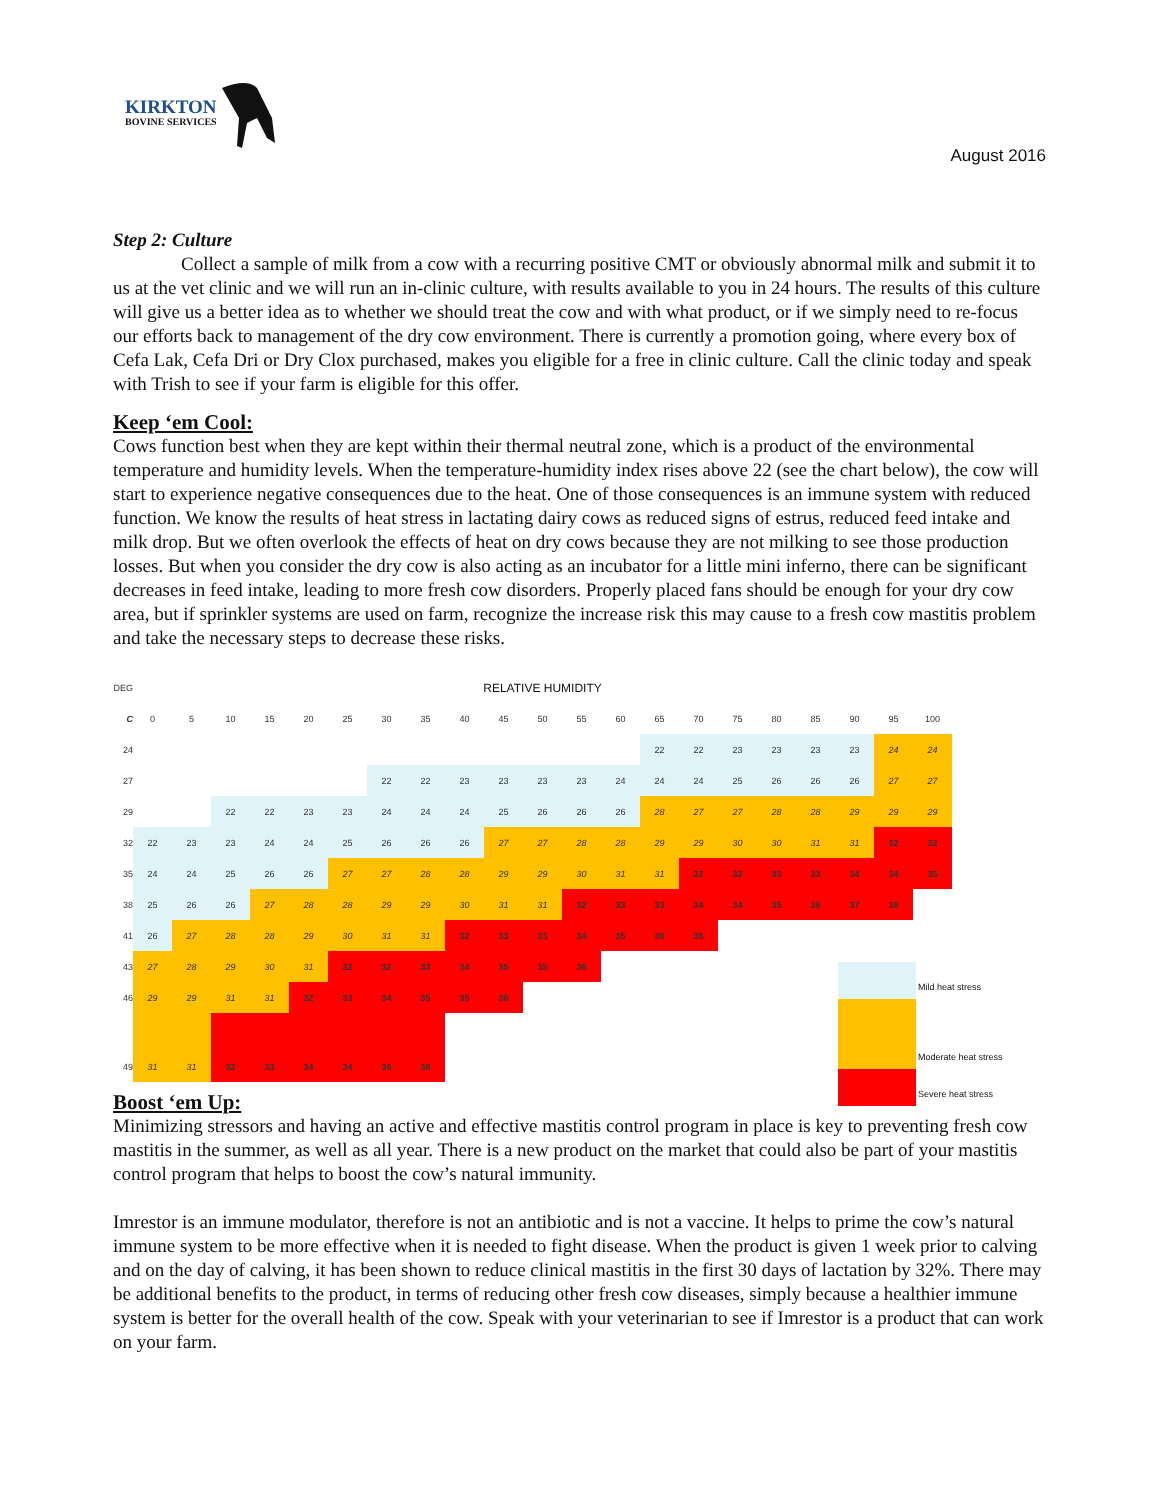KIRKTON
BOVINE SERVICES
August 2016
Step 2: Culture
Collect a sample of milk from a cow with a recurring positive CMT or obviously abnormal milk and submit it to us at the vet clinic and we will run an in-clinic culture, with results available to you in 24 hours. The results of this culture will give us a better idea as to whether we should treat the cow and with what product, or if we simply need to re-focus our efforts back to management of the dry cow environment. There is currently a promotion going, where every box of Cefa Lak, Cefa Dri or Dry Clox purchased, makes you eligible for a free in clinic culture. Call the clinic today and speak with Trish to see if your farm is eligible for this offer.
Keep ‘em Cool:
Cows function best when they are kept within their thermal neutral zone, which is a product of the environmental temperature and humidity levels. When the temperature-humidity index rises above 22 (see the chart below), the cow will start to experience negative consequences due to the heat. One of those consequences is an immune system with reduced function. We know the results of heat stress in lactating dairy cows as reduced signs of estrus, reduced feed intake and milk drop. But we often overlook the effects of heat on dry cows because they are not milking to see those production losses. But when you consider the dry cow is also acting as an incubator for a little mini inferno, there can be significant decreases in feed intake, leading to more fresh cow disorders. Properly placed fans should be enough for your dry cow area, but if sprinkler systems are used on farm, recognize the increase risk this may cause to a fresh cow mastitis problem and take the necessary steps to decrease these risks.
| DEG | RELATIVE HUMIDITY | | | | | | | | | | | | | | | | | | | | |
| C | 0 | 5 | 10 | 15 | 20 | 25 | 30 | 35 | 40 | 45 | 50 | 55 | 60 | 65 | 70 | 75 | 80 | 85 | 90 | 95 | 100 |
| 24 | | | | | | | | | | | | | | 22 | 22 | 23 | 23 | 23 | 23 | 24 | 24 |
| 27 | | | | | | | 22 | 22 | 23 | 23 | 23 | 23 | 24 | 24 | 24 | 25 | 26 | 26 | 26 | 27 | 27 |
| 29 | | | 22 | 22 | 23 | 23 | 24 | 24 | 24 | 25 | 26 | 26 | 26 | 28 | 27 | 27 | 28 | 28 | 29 | 29 | 29 |
| 32 | 22 | 23 | 23 | 24 | 24 | 25 | 26 | 26 | 26 | 27 | 27 | 28 | 28 | 29 | 29 | 30 | 30 | 31 | 31 | 32 | 32 |
| 35 | 24 | 24 | 25 | 26 | 26 | 27 | 27 | 28 | 28 | 29 | 29 | 30 | 31 | 31 | 32 | 32 | 33 | 33 | 34 | 34 | 35 |
| 38 | 25 | 26 | 26 | 27 | 28 | 28 | 29 | 29 | 30 | 31 | 31 | 32 | 33 | 33 | 34 | 34 | 35 | 36 | 37 | 38 | |
| 41 | 26 | 27 | 28 | 28 | 29 | 30 | 31 | 31 | 32 | 33 | 33 | 34 | 35 | 36 | 36 | | | | | | |
| 43 | 27 | 28 | 29 | 30 | 31 | 32 | 32 | 33 | 34 | 35 | 35 | 36 | | | | | | | | | |
| 46 | 29 | 29 | 31 | 31 | 32 | 33 | 34 | 35 | 35 | 36 | | | | | | | | | | | |
| 49 | 31 | 31 | 32 | 33 | 34 | 34 | 36 | 38 | | | | | | | | | | | | | |
Mild heat stress
Moderate heat stress
Severe heat stress
Boost ‘em Up:
Minimizing stressors and having an active and effective mastitis control program in place is key to preventing fresh cow mastitis in the summer, as well as all year. There is a new product on the market that could also be part of your mastitis control program that helps to boost the cow’s natural immunity.
Imrestor is an immune modulator, therefore is not an antibiotic and is not a vaccine. It helps to prime the cow’s natural immune system to be more effective when it is needed to fight disease. When the product is given 1 week prior to calving and on the day of calving, it has been shown to reduce clinical mastitis in the first 30 days of lactation by 32%. There may be additional benefits to the product, in terms of reducing other fresh cow diseases, simply because a healthier immune system is better for the overall health of the cow. Speak with your veterinarian to see if Imrestor is a product that can work on your farm.